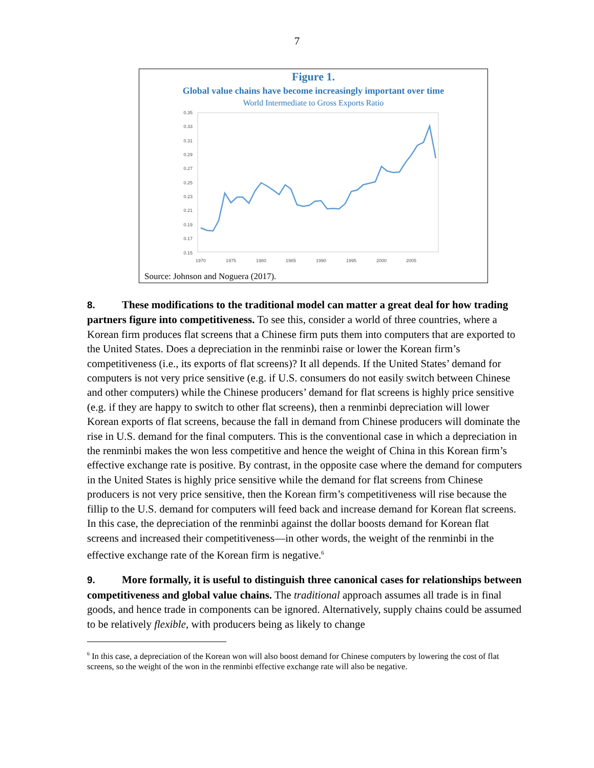7
Figure 1.
Global value chains have become increasingly important over time
World Intermediate to Gross Exports Ratio
0.35
0.33
0.31
0.29
0.27
0.25
0.23
0.21
0.19
0.17
0.15
1970
1975
1980
1985
1990
1995
2000
2005
Source: Johnson and Noguera (2017).
8. These modifications to the traditional model can matter a great deal for how trading partners figure into competitiveness. To see this, consider a world of three countries, where a Korean firm produces flat screens that a Chinese firm puts them into computers that are exported to the United States. Does a depreciation in the renminbi raise or lower the Korean firm’s competitiveness (i.e., its exports of flat screens)? It all depends. If the United States’ demand for computers is not very price sensitive (e.g. if U.S. consumers do not easily switch between Chinese and other computers) while the Chinese producers’ demand for flat screens is highly price sensitive (e.g. if they are happy to switch to other flat screens), then a renminbi depreciation will lower Korean exports of flat screens, because the fall in demand from Chinese producers will dominate the rise in U.S. demand for the final computers. This is the conventional case in which a depreciation in the renminbi makes the won less competitive and hence the weight of China in this Korean firm’s effective exchange rate is positive. By contrast, in the opposite case where the demand for computers in the United States is highly price sensitive while the demand for flat screens from Chinese producers is not very price sensitive, then the Korean firm’s competitiveness will rise because the fillip to the U.S. demand for computers will feed back and increase demand for Korean flat screens. In this case, the depreciation of the renminbi against the dollar boosts demand for Korean flat screens and increased their competitiveness—in other words, the weight of the renminbi in the effective exchange rate of the Korean firm is negative.<sup>6</sup>
9. More formally, it is useful to distinguish three canonical cases for relationships between competitiveness and global value chains. The traditional approach assumes all trade is in final goods, and hence trade in components can be ignored. Alternatively, supply chains could be assumed to be relatively flexible, with producers being as likely to change
<sup>6</sup> In this case, a depreciation of the Korean won will also boost demand for Chinese computers by lowering the cost of flat screens, so the weight of the won in the renminbi effective exchange rate will also be negative.